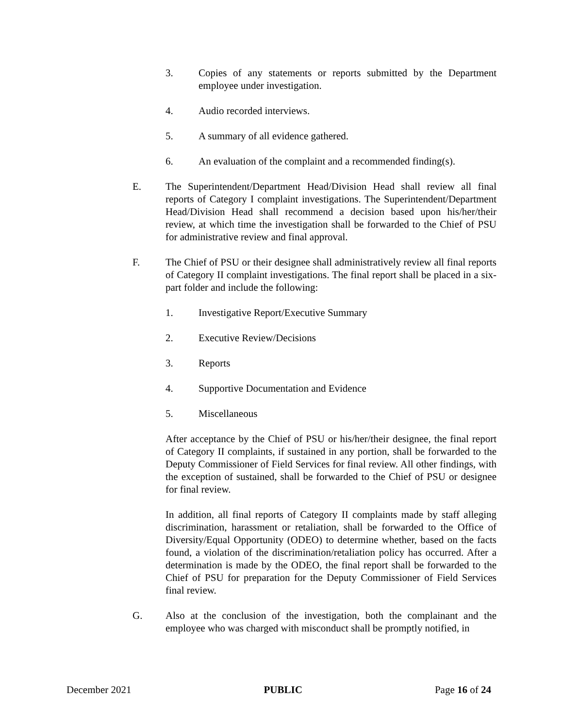3. Copies of any statements or reports submitted by the Department employee under investigation.
4. Audio recorded interviews.
5. A summary of all evidence gathered.
6. An evaluation of the complaint and a recommended finding(s).
E. The Superintendent/Department Head/Division Head shall review all final reports of Category I complaint investigations. The Superintendent/Department Head/Division Head shall recommend a decision based upon his/her/their review, at which time the investigation shall be forwarded to the Chief of PSU for administrative review and final approval.
F. The Chief of PSU or their designee shall administratively review all final reports of Category II complaint investigations. The final report shall be placed in a six-part folder and include the following:
1. Investigative Report/Executive Summary
2. Executive Review/Decisions
3. Reports
4. Supportive Documentation and Evidence
5. Miscellaneous
After acceptance by the Chief of PSU or his/her/their designee, the final report of Category II complaints, if sustained in any portion, shall be forwarded to the Deputy Commissioner of Field Services for final review. All other findings, with the exception of sustained, shall be forwarded to the Chief of PSU or designee for final review.
In addition, all final reports of Category II complaints made by staff alleging discrimination, harassment or retaliation, shall be forwarded to the Office of Diversity/Equal Opportunity (ODEO) to determine whether, based on the facts found, a violation of the discrimination/retaliation policy has occurred. After a determination is made by the ODEO, the final report shall be forwarded to the Chief of PSU for preparation for the Deputy Commissioner of Field Services final review.
G. Also at the conclusion of the investigation, both the complainant and the employee who was charged with misconduct shall be promptly notified, in
December 2021 PUBLIC Page 16 of 24